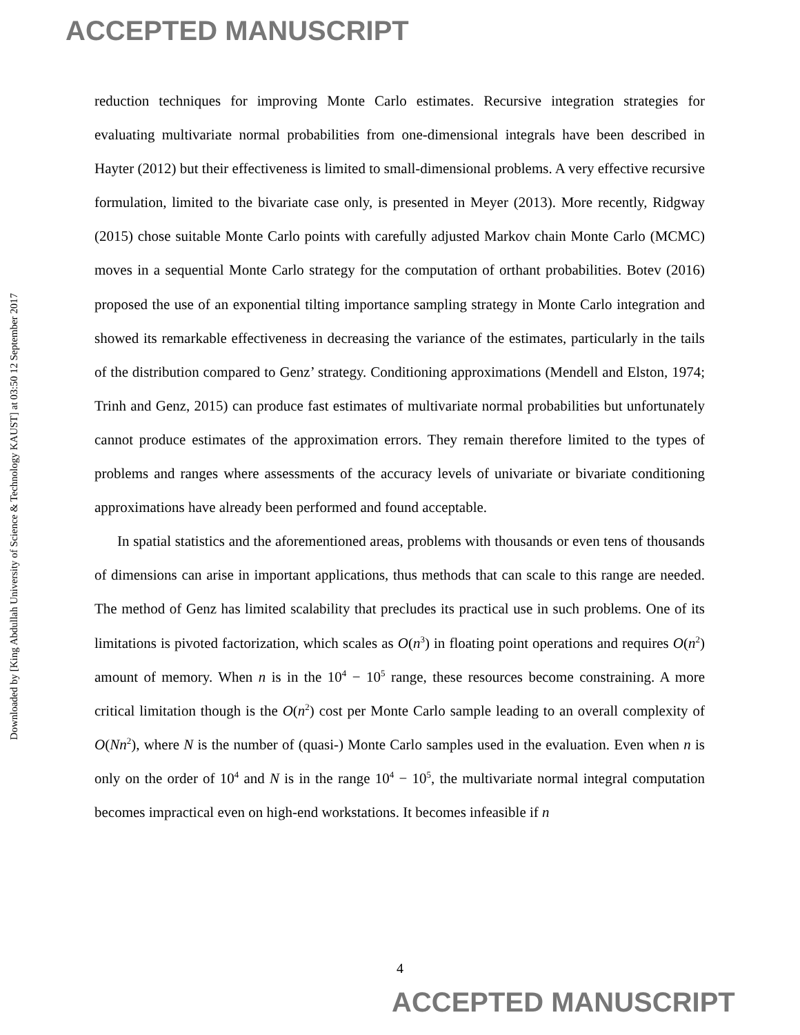ACCEPTED MANUSCRIPT
Downloaded by [King Abdullah University of Science & Technology KAUST] at 03:50 12 September 2017
reduction techniques for improving Monte Carlo estimates. Recursive integration strategies for evaluating multivariate normal probabilities from one-dimensional integrals have been described in Hayter (2012) but their effectiveness is limited to small-dimensional problems. A very effective recursive formulation, limited to the bivariate case only, is presented in Meyer (2013). More recently, Ridgway (2015) chose suitable Monte Carlo points with carefully adjusted Markov chain Monte Carlo (MCMC) moves in a sequential Monte Carlo strategy for the computation of orthant probabilities. Botev (2016) proposed the use of an exponential tilting importance sampling strategy in Monte Carlo integration and showed its remarkable effectiveness in decreasing the variance of the estimates, particularly in the tails of the distribution compared to Genz’ strategy. Conditioning approximations (Mendell and Elston, 1974; Trinh and Genz, 2015) can produce fast estimates of multivariate normal probabilities but unfortunately cannot produce estimates of the approximation errors. They remain therefore limited to the types of problems and ranges where assessments of the accuracy levels of univariate or bivariate conditioning approximations have already been performed and found acceptable.
In spatial statistics and the aforementioned areas, problems with thousands or even tens of thousands of dimensions can arise in important applications, thus methods that can scale to this range are needed. The method of Genz has limited scalability that precludes its practical use in such problems. One of its limitations is pivoted factorization, which scales as O(n<sup>3</sup>) in floating point operations and requires O(n<sup>2</sup>) amount of memory. When n is in the 10<sup>4</sup> − 10<sup>5</sup> range, these resources become constraining. A more critical limitation though is the O(n<sup>2</sup>) cost per Monte Carlo sample leading to an overall complexity of O(Nn<sup>2</sup>), where N is the number of (quasi-) Monte Carlo samples used in the evaluation. Even when n is only on the order of 10<sup>4</sup> and N is in the range 10<sup>4</sup> − 10<sup>5</sup>, the multivariate normal integral computation becomes impractical even on high-end workstations. It becomes infeasible if n
4
ACCEPTED MANUSCRIPT